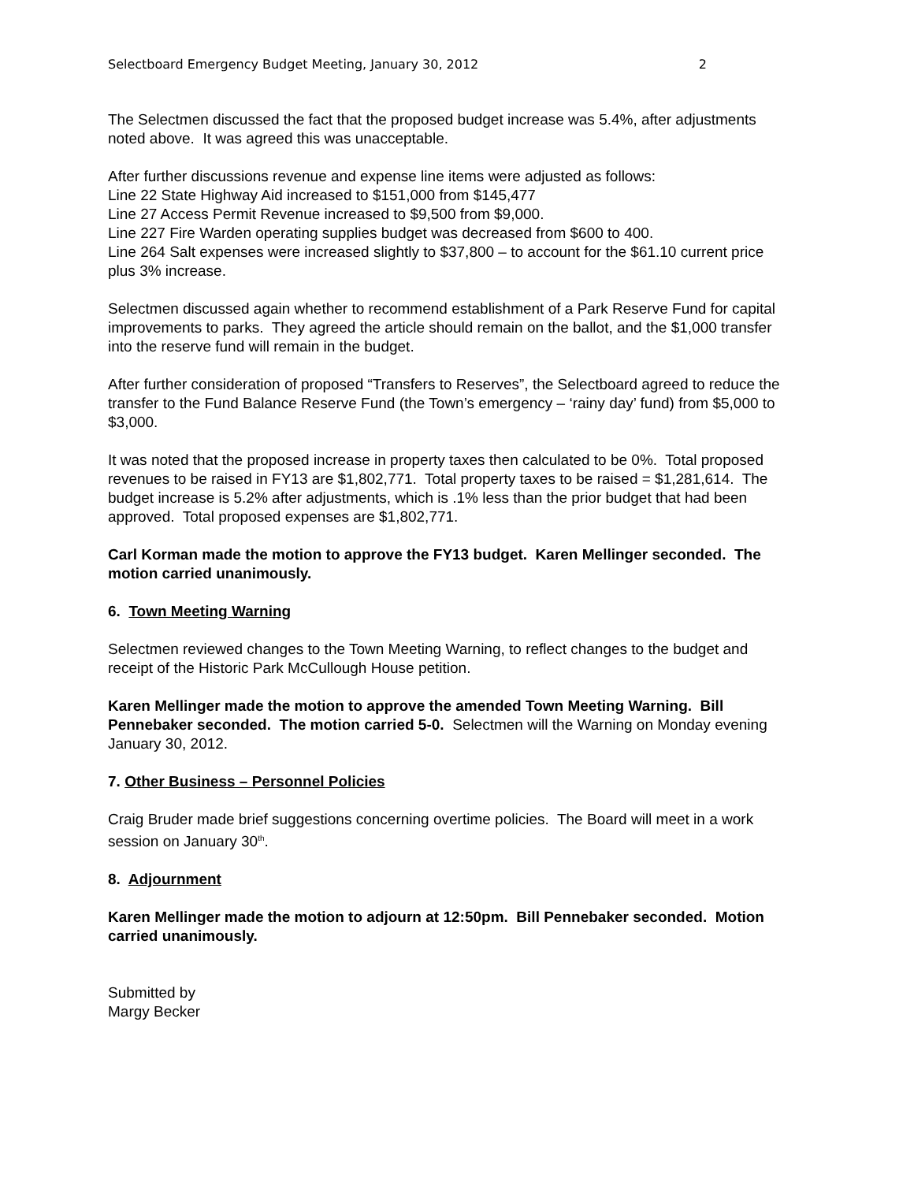Selectboard Emergency Budget Meeting, January 30, 2012 2
The Selectmen discussed the fact that the proposed budget increase was 5.4%, after adjustments noted above. It was agreed this was unacceptable.
After further discussions revenue and expense line items were adjusted as follows:
Line 22 State Highway Aid increased to $151,000 from $145,477
Line 27 Access Permit Revenue increased to $9,500 from $9,000.
Line 227 Fire Warden operating supplies budget was decreased from $600 to 400.
Line 264 Salt expenses were increased slightly to $37,800 – to account for the $61.10 current price plus 3% increase.
Selectmen discussed again whether to recommend establishment of a Park Reserve Fund for capital improvements to parks. They agreed the article should remain on the ballot, and the $1,000 transfer into the reserve fund will remain in the budget.
After further consideration of proposed “Transfers to Reserves”, the Selectboard agreed to reduce the transfer to the Fund Balance Reserve Fund (the Town’s emergency – ‘rainy day’ fund) from $5,000 to $3,000.
It was noted that the proposed increase in property taxes then calculated to be 0%. Total proposed revenues to be raised in FY13 are $1,802,771. Total property taxes to be raised = $1,281,614. The budget increase is 5.2% after adjustments, which is .1% less than the prior budget that had been approved. Total proposed expenses are $1,802,771.
Carl Korman made the motion to approve the FY13 budget. Karen Mellinger seconded. The motion carried unanimously.
6. Town Meeting Warning
Selectmen reviewed changes to the Town Meeting Warning, to reflect changes to the budget and receipt of the Historic Park McCullough House petition.
Karen Mellinger made the motion to approve the amended Town Meeting Warning. Bill Pennebaker seconded. The motion carried 5-0. Selectmen will the Warning on Monday evening January 30, 2012.
7. Other Business – Personnel Policies
Craig Bruder made brief suggestions concerning overtime policies. The Board will meet in a work session on January 30<sup>th</sup>.
8. Adjournment
Karen Mellinger made the motion to adjourn at 12:50pm. Bill Pennebaker seconded. Motion carried unanimously.
Submitted by
Margy Becker